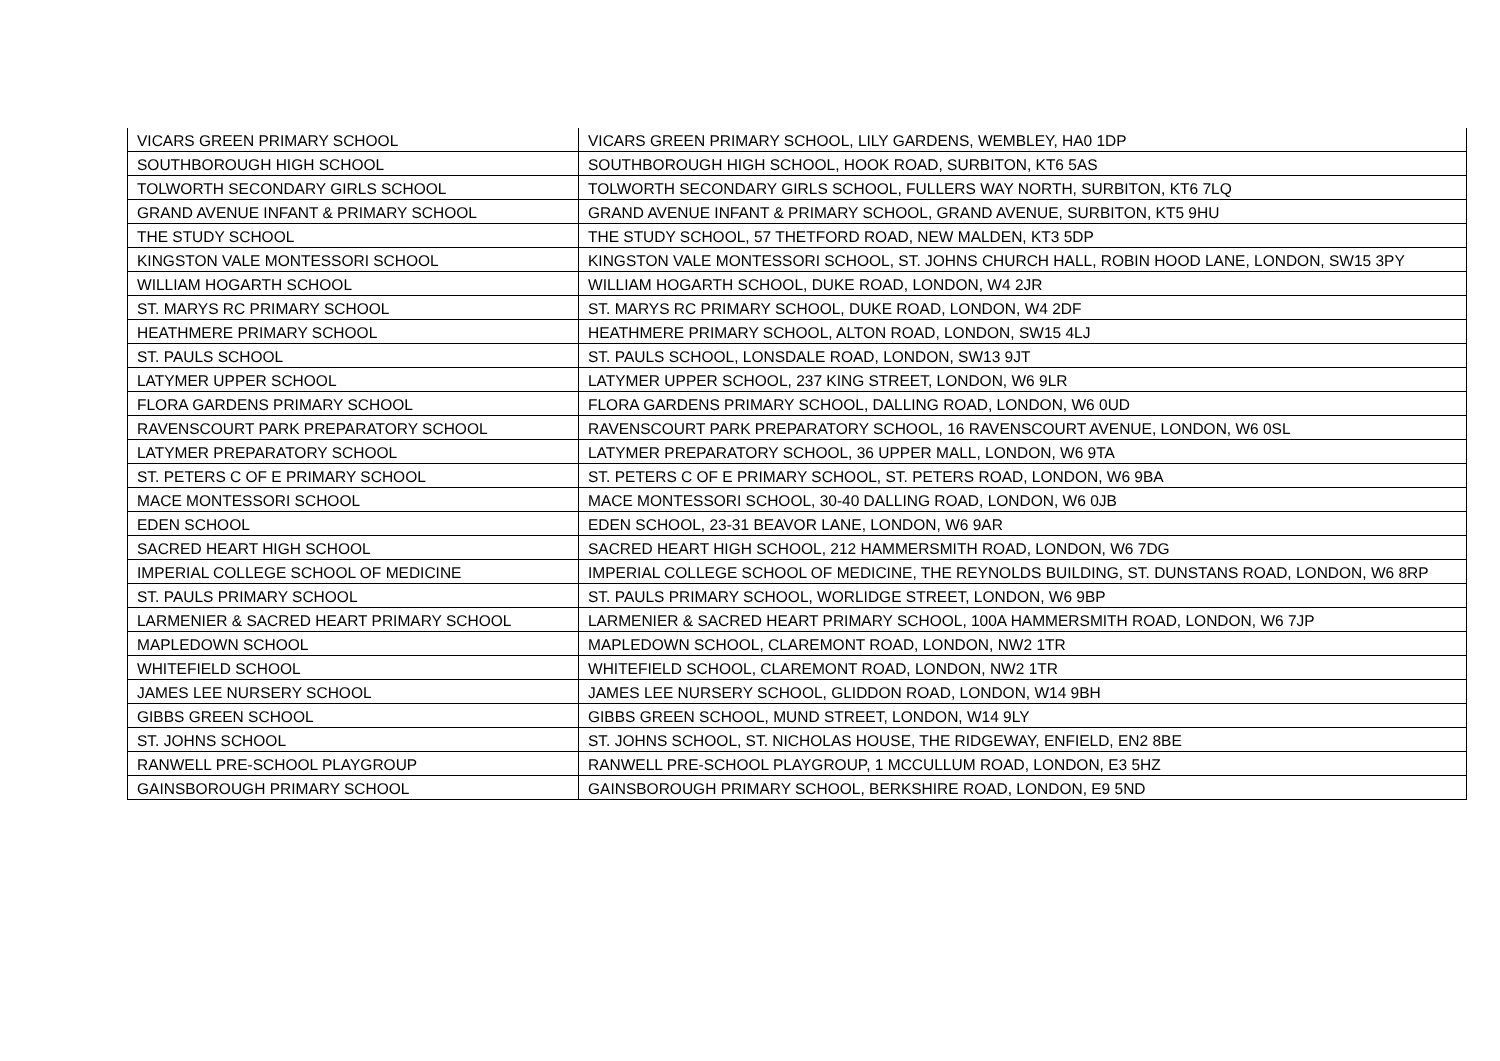| VICARS GREEN PRIMARY SCHOOL | VICARS GREEN PRIMARY SCHOOL, LILY GARDENS, WEMBLEY, HA0 1DP |
| SOUTHBOROUGH HIGH SCHOOL | SOUTHBOROUGH HIGH SCHOOL, HOOK ROAD, SURBITON, KT6 5AS |
| TOLWORTH SECONDARY GIRLS SCHOOL | TOLWORTH SECONDARY GIRLS SCHOOL, FULLERS WAY NORTH, SURBITON, KT6 7LQ |
| GRAND AVENUE INFANT & PRIMARY SCHOOL | GRAND AVENUE INFANT & PRIMARY SCHOOL, GRAND AVENUE, SURBITON, KT5 9HU |
| THE STUDY SCHOOL | THE STUDY SCHOOL, 57 THETFORD ROAD, NEW MALDEN, KT3 5DP |
| KINGSTON VALE MONTESSORI SCHOOL | KINGSTON VALE MONTESSORI SCHOOL, ST. JOHNS CHURCH HALL, ROBIN HOOD LANE, LONDON, SW15 3PY |
| WILLIAM HOGARTH SCHOOL | WILLIAM HOGARTH SCHOOL, DUKE ROAD, LONDON, W4 2JR |
| ST. MARYS RC PRIMARY SCHOOL | ST. MARYS RC PRIMARY SCHOOL, DUKE ROAD, LONDON, W4 2DF |
| HEATHMERE PRIMARY SCHOOL | HEATHMERE PRIMARY SCHOOL, ALTON ROAD, LONDON, SW15 4LJ |
| ST. PAULS SCHOOL | ST. PAULS SCHOOL, LONSDALE ROAD, LONDON, SW13 9JT |
| LATYMER UPPER SCHOOL | LATYMER UPPER SCHOOL, 237 KING STREET, LONDON, W6 9LR |
| FLORA GARDENS PRIMARY SCHOOL | FLORA GARDENS PRIMARY SCHOOL, DALLING ROAD, LONDON, W6 0UD |
| RAVENSCOURT PARK PREPARATORY SCHOOL | RAVENSCOURT PARK PREPARATORY SCHOOL, 16 RAVENSCOURT AVENUE, LONDON, W6 0SL |
| LATYMER PREPARATORY SCHOOL | LATYMER PREPARATORY SCHOOL, 36 UPPER MALL, LONDON, W6 9TA |
| ST. PETERS C OF E PRIMARY SCHOOL | ST. PETERS C OF E PRIMARY SCHOOL, ST. PETERS ROAD, LONDON, W6 9BA |
| MACE MONTESSORI SCHOOL | MACE MONTESSORI SCHOOL, 30-40 DALLING ROAD, LONDON, W6 0JB |
| EDEN SCHOOL | EDEN SCHOOL, 23-31 BEAVOR LANE, LONDON, W6 9AR |
| SACRED HEART HIGH SCHOOL | SACRED HEART HIGH SCHOOL, 212 HAMMERSMITH ROAD, LONDON, W6 7DG |
| IMPERIAL COLLEGE SCHOOL OF MEDICINE | IMPERIAL COLLEGE SCHOOL OF MEDICINE, THE REYNOLDS BUILDING, ST. DUNSTANS ROAD, LONDON, W6 8RP |
| ST. PAULS PRIMARY SCHOOL | ST. PAULS PRIMARY SCHOOL, WORLIDGE STREET, LONDON, W6 9BP |
| LARMENIER & SACRED HEART PRIMARY SCHOOL | LARMENIER & SACRED HEART PRIMARY SCHOOL, 100A HAMMERSMITH ROAD, LONDON, W6 7JP |
| MAPLEDOWN SCHOOL | MAPLEDOWN SCHOOL, CLAREMONT ROAD, LONDON, NW2 1TR |
| WHITEFIELD SCHOOL | WHITEFIELD SCHOOL, CLAREMONT ROAD, LONDON, NW2 1TR |
| JAMES LEE NURSERY SCHOOL | JAMES LEE NURSERY SCHOOL, GLIDDON ROAD, LONDON, W14 9BH |
| GIBBS GREEN SCHOOL | GIBBS GREEN SCHOOL, MUND STREET, LONDON, W14 9LY |
| ST. JOHNS SCHOOL | ST. JOHNS SCHOOL, ST. NICHOLAS HOUSE, THE RIDGEWAY, ENFIELD, EN2 8BE |
| RANWELL PRE-SCHOOL PLAYGROUP | RANWELL PRE-SCHOOL PLAYGROUP, 1 MCCULLUM ROAD, LONDON, E3 5HZ |
| GAINSBOROUGH PRIMARY SCHOOL | GAINSBOROUGH PRIMARY SCHOOL, BERKSHIRE ROAD, LONDON, E9 5ND |